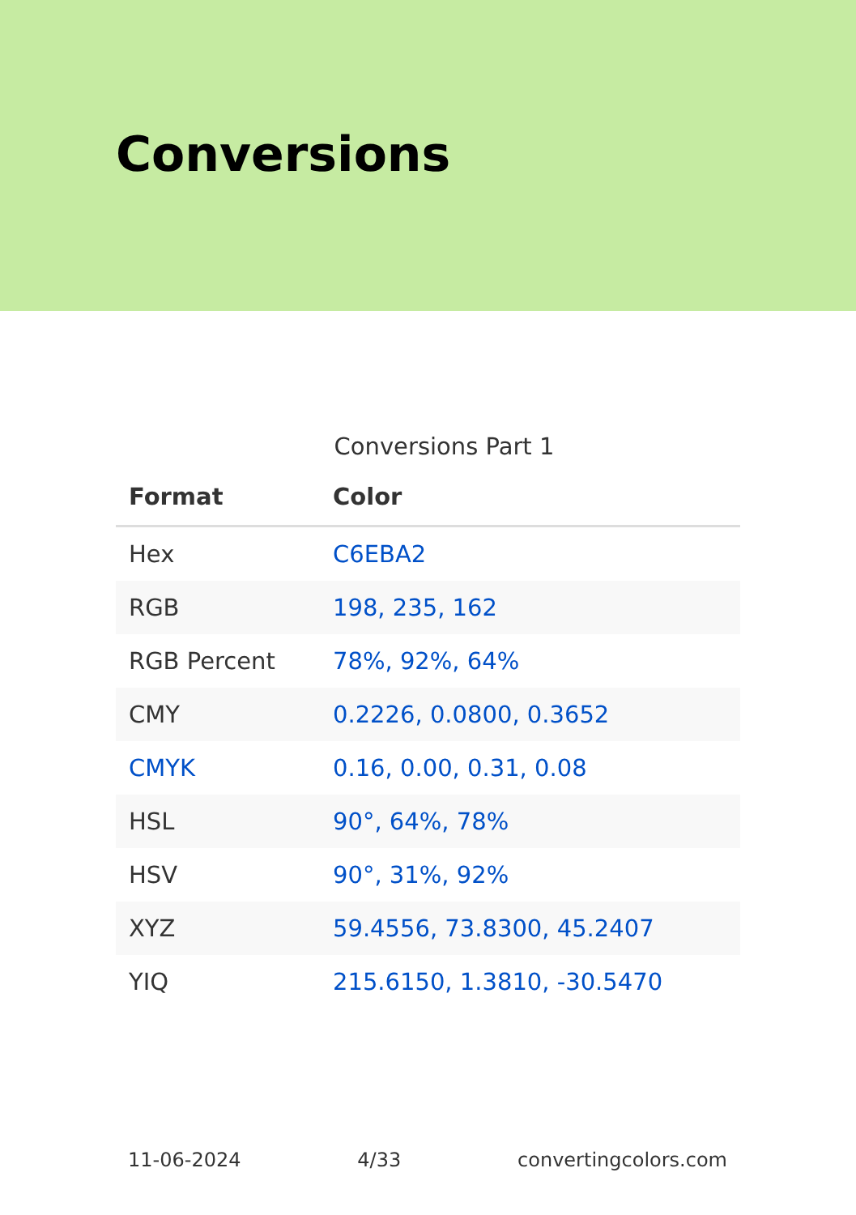Conversions
Conversions Part 1
| Format | Color |
| --- | --- |
| Hex | C6EBA2 |
| RGB | 198, 235, 162 |
| RGB Percent | 78%, 92%, 64% |
| CMY | 0.2226, 0.0800, 0.3652 |
| CMYK | 0.16, 0.00, 0.31, 0.08 |
| HSL | 90°, 64%, 78% |
| HSV | 90°, 31%, 92% |
| XYZ | 59.4556, 73.8300, 45.2407 |
| YIQ | 215.6150, 1.3810, -30.5470 |
11-06-2024 4/33 convertingcolors.com